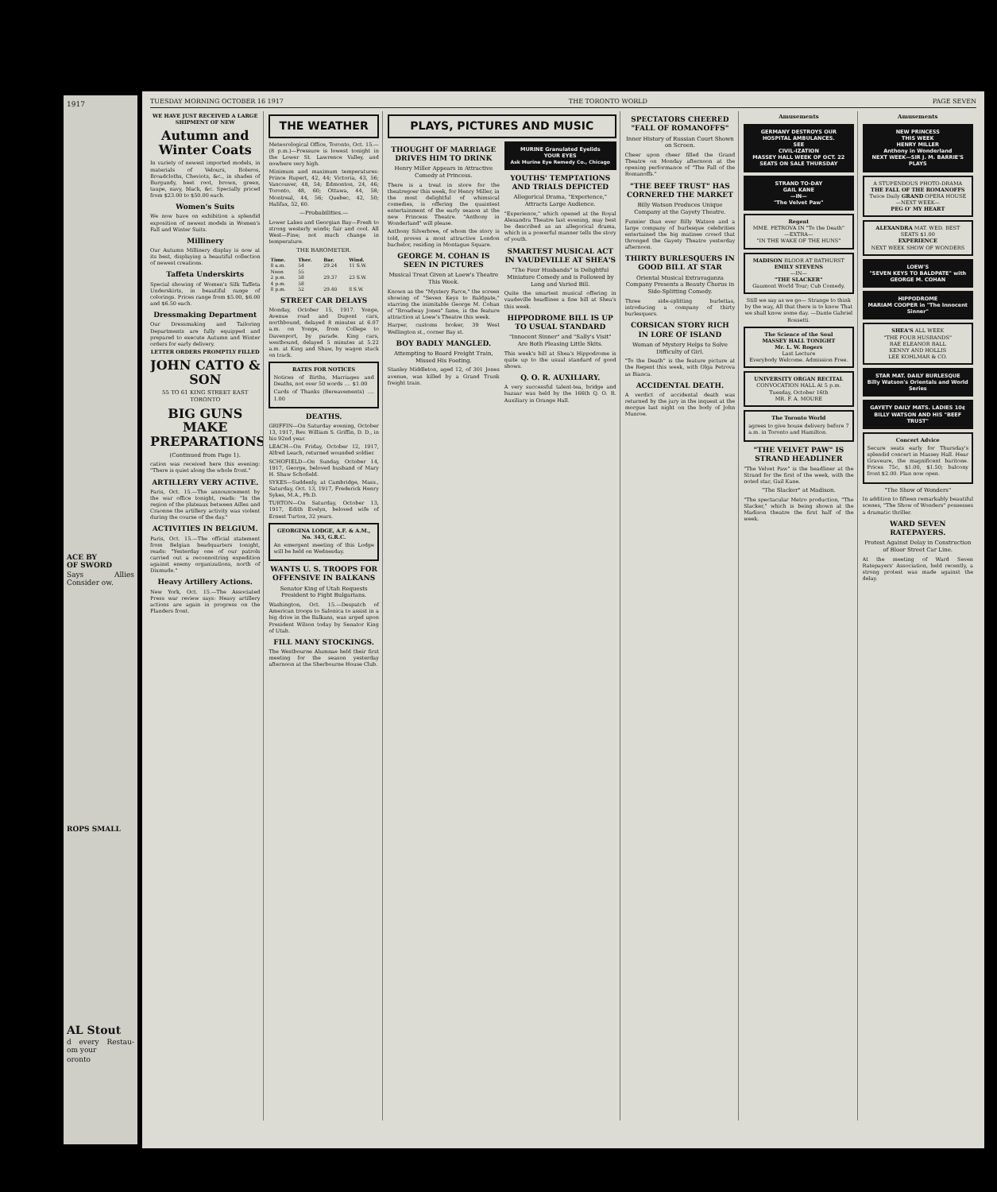1917
ACE BY
OF SWORD
Says Allies Consider ow.
ROPS SMALL
AL Stout
d every Restau- om your
oronto
TUESDAY MORNING OCTOBER 16 1917 THE TORONTO WORLD PAGE SEVEN
WE HAVE JUST RECEIVED A LARGE SHIPMENT OF NEW
Autumn and Winter Coats
In variety of newest imported models, in materials of Velours, Boleros, Broadcloths, Cheviots, &c., in shades of Burgundy, beet root, brown, green, taupe, navy, black, &c. Specially priced from $23.00 to $50.00 each.
Women's Suits
We now have on exhibition a splendid exposition of newest models in Women's Fall and Winter Suits.
Millinery
Our Autumn Millinery display is now at its best, displaying a beautiful collection of newest creations.
Taffeta Underskirts
Special showing of Women's Silk Taffeta Underskirts, in beautiful range of colorings. Prices range from $5.00, $6.00 and $6.50 each.
Dressmaking Department
Our Dressmaking and Tailoring Departments are fully equipped and prepared to execute Autumn and Winter orders for early delivery.
LETTER ORDERS PROMPTLY FILLED
JOHN CATTO & SON
55 TO 61 KING STREET EAST TORONTO
BIG GUNS MAKE PREPARATIONS
(Continued from Page 1).
cation was received here this evening: "There is quiet along the whole front."
ARTILLERY VERY ACTIVE.
Paris, Oct. 15.—The announcement by the war office tonight, reads: "In the region of the plateaux between Ailles and Craonne the artillery activity was violent during the course of the day."
ACTIVITIES IN BELGIUM.
Paris, Oct. 15.—The official statement from Belgian headquarters tonight, reads: "Yesterday one of our patrols carried out a reconnoitring expedition against enemy organizations, north of Dixmude."
Heavy Artillery Actions.
New York, Oct. 15.—The Associated Press war review says: Heavy artillery actions are again in progress on the Flanders front.
THE WEATHER
Meteorological Office, Toronto, Oct. 15.—(8 p.m.)—Pressure is lowest tonight in the Lower St. Lawrence Valley, and nowhere very high.
Minimum and maximum temperatures: Prince Rupert, 42, 44; Victoria, 43, 56; Vancouver, 48, 54; Edmonton, 24, 46; Toronto, 48, 60; Ottawa, 44, 58; Montreal, 44, 56; Quebec, 42, 50; Halifax, 52, 60.
—Probabilities.—
Lower Lakes and Georgian Bay—Fresh to strong westerly winds; fair and cool. All West—Fine; not much change in temperature.
THE BAROMETER.
| Time. | Ther. | Bar. | Wind. |
| --- | --- | --- | --- |
| 8 a.m. | 54 | 29.24 | 11 S.W. |
| Noon | 55 | | |
| 2 p.m. | 58 | 29.37 | 23 S.W. |
| 4 p.m. | 58 | | |
| 8 p.m. | 52 | 29.40 | 8 S.W. |
STREET CAR DELAYS
Monday, October 15, 1917. Yonge, Avenue road and Dupont cars, northbound, delayed 8 minutes at 6.07 a.m. on Yonge, from College to Davenport, by parade. King cars, westbound, delayed 5 minutes at 5.22 a.m. at King and Shaw, by wagon stuck on track.
RATES FOR NOTICES
Notices of Births, Marriages and Deaths, not over 50 words .... $1.00
Cards of Thanks (Bereavements) .... 1.00
DEATHS.
GRIFFIN—On Saturday evening, October 13, 1917, Rev. William S. Griffin, D. D., in his 92nd year.
LEACH—On Friday, October 12, 1917, Alfred Leach, returned wounded soldier.
SCHOFIELD—On Sunday, October 14, 1917, George, beloved husband of Mary H. Shaw Schofield.
SYKES—Suddenly, at Cambridge, Mass., Saturday, Oct. 13, 1917, Frederick Henry Sykes, M.A., Ph.D.
TURTON—On Saturday, October 13, 1917, Edith Evelyn, beloved wife of Ernest Turton, 32 years.
GEORGINA LODGE, A.F. & A.M., No. 343, G.R.C.
An emergent meeting of this Lodge will be held on Wednesday.
WANTS U. S. TROOPS FOR OFFENSIVE IN BALKANS
Senator King of Utah Requests President to Fight Bulgarians.
Washington, Oct. 15.—Despatch of American troops to Salonica to assist in a big drive in the Balkans, was urged upon President Wilson today by Senator King of Utah.
FILL MANY STOCKINGS.
The Westbourne Alumnae held their first meeting for the season yesterday afternoon at the Sherbourne House Club.
PLAYS, PICTURES AND MUSIC
THOUGHT OF MARRIAGE DRIVES HIM TO DRINK
Henry Miller Appears in Attractive Comedy at Princess.
There is a treat in store for the theatregoer this week, for Henry Miller, in the most delightful of whimsical comedies, is offering the quaintest entertainment of the early season at the new Princess Theatre. "Anthony in Wonderland" will please.
Anthony Silverbree, of whom the story is told, proves a most attractive London bachelor, residing in Montague Square.
GEORGE M. COHAN IS SEEN IN PICTURES
Musical Treat Given at Loew's Theatre This Week.
Known as the "Mystery Farce," the screen showing of "Seven Keys to Baldpate," starring the inimitable George M. Cohan of "Broadway Jones" fame, is the feature attraction at Loew's Theatre this week.
Harper, customs broker, 39 West Wellington st., corner Bay st.
BOY BADLY MANGLED.
Attempting to Board Freight Train, Missed His Footing.
Stanley Middleton, aged 12, of 301 Jones avenue, was killed by a Grand Trunk freight train.
MURINE Granulated Eyelids
YOUR EYES
Ask Murine Eye Remedy Co., Chicago
YOUTHS' TEMPTATIONS AND TRIALS DEPICTED
Allegorical Drama, "Experience," Attracts Large Audience.
"Experience," which opened at the Royal Alexandra Theatre last evening, may best be described as an allegorical drama, which in a powerful manner tells the story of youth.
SMARTEST MUSICAL ACT IN VAUDEVILLE AT SHEA'S
"The Four Husbands" is Delightful Miniature Comedy and is Followed by Long and Varied Bill.
Quite the smartest musical offering in vaudeville headlines a fine bill at Shea's this week.
HIPPODROME BILL IS UP TO USUAL STANDARD
"Innocent Sinner" and "Sally's Visit" Are Both Pleasing Little Skits.
This week's bill at Shea's Hippodrome is quite up to the usual standard of good shows.
Q. O. R. AUXILIARY.
A very successful talent-tea, bridge and bazaar was held by the 166th Q. O. R. Auxiliary in Orange Hall.
SPECTATORS CHEERED "FALL OF ROMANOFFS"
Inner History of Russian Court Shown on Screen.
Cheer upon cheer filled the Grand Theatre on Monday afternoon at the opening performance of "The Fall of the Romanoffs."
"THE BEEF TRUST" HAS CORNERED THE MARKET
Billy Watson Produces Unique Company at the Gayety Theatre.
Funnier than ever Billy Watson and a large company of burlesque celebrities entertained the big matinee crowd that thronged the Gayety Theatre yesterday afternoon.
THIRTY BURLESQUERS IN GOOD BILL AT STAR
Oriental Musical Extravaganza Company Presents a Beauty Chorus in Side-Splitting Comedy.
Three side-splitting burlettas, introducing a company of thirty burlesquers.
CORSICAN STORY RICH IN LORE OF ISLAND
Woman of Mystery Helps to Solve Difficulty of Girl.
"To the Death" is the feature picture at the Regent this week, with Olga Petrova as Bianca.
ACCIDENTAL DEATH.
A verdict of accidental death was returned by the jury in the inquest at the morgue last night on the body of John Munroe.
Amusements
GERMANY DESTROYS OUR HOSPITAL AMBULANCES.
SEE
CIVIL-IZATION
MASSEY HALL WEEK OF OCT. 22
SEATS ON SALE THURSDAY
STRAND TO-DAY
GAIL KANE
—IN—
"The Velvet Paw"
Regent
MME. PETROVA IN "To the Death"
—EXTRA—
"IN THE WAKE OF THE HUNS"
MADISON BLOOR AT BATHURST
EMILY STEVENS
—IN—
"THE SLACKER"
Gaumont World Tour; Cub Comedy.
Still we say as we go— Strange to think by the way, All that there is to know That we shall know some day. —Dante Gabriel Rossetti.
The Science of the Soul
MASSEY HALL TONIGHT
Mr. L. W. Rogers
Last Lecture
Everybody Welcome. Admission Free.
UNIVERSITY ORGAN RECITAL
CONVOCATION HALL At 5 p.m.
Tuesday, October 16th
MR. F. A. MOURE
The Toronto World
agrees to give house delivery before 7 a.m. in Toronto and Hamilton.
"THE VELVET PAW" IS STRAND HEADLINER
"The Velvet Paw" is the headliner at the Strand for the first of the week, with the noted star, Gail Kane.
"The Slacker" at Madison.
"The spectacular Metro production, "The Slacker," which is being shown at the Madison theatre the first half of the week.
Amusements
NEW PRINCESS
THIS WEEK
HENRY MILLER
Anthony in Wonderland
NEXT WEEK—SIR J. M. BARRIE'S PLAYS
A STUPENDOUS PHOTO-DRAMA
THE FALL OF THE ROMANOFFS
Twice Daily GRAND OPERA HOUSE
—NEXT WEEK—
PEG O' MY HEART
ALEXANDRA MAT. WED. BEST SEATS $1.00
EXPERIENCE
NEXT WEEK SHOW OF WONDERS
LOEW'S
"SEVEN KEYS TO BALDPATE" with GEORGE M. COHAN
HIPPODROME
MARIAM COOPER in "The Innocent Sinner"
SHEA'S ALL WEEK
"THE FOUR HUSBANDS"
RAE ELEANOR BALL
KENNY AND HOLLIS
LEE KOHLMAR & CO.
STAR MAT. DAILY BURLESQUE
Billy Watson's Orientals and World Series
GAYETY DAILY MATS. LADIES 10¢
BILLY WATSON AND HIS "BEEF TRUST"
Concert Advice
Secure seats early for Thursday's splendid concert in Massey Hall. Hear Graveure, the magnificent baritone. Prices 75c, $1.00, $1.50; balcony front $2.00. Plan now open.
"The Show of Wonders"
In addition to fifteen remarkably beautiful scenes, "The Show of Wonders" possesses a dramatic thriller.
WARD SEVEN RATEPAYERS.
Protest Against Delay in Construction of Bloor Street Car Line.
At the meeting of Ward Seven Ratepayers' Association, held recently, a strong protest was made against the delay.